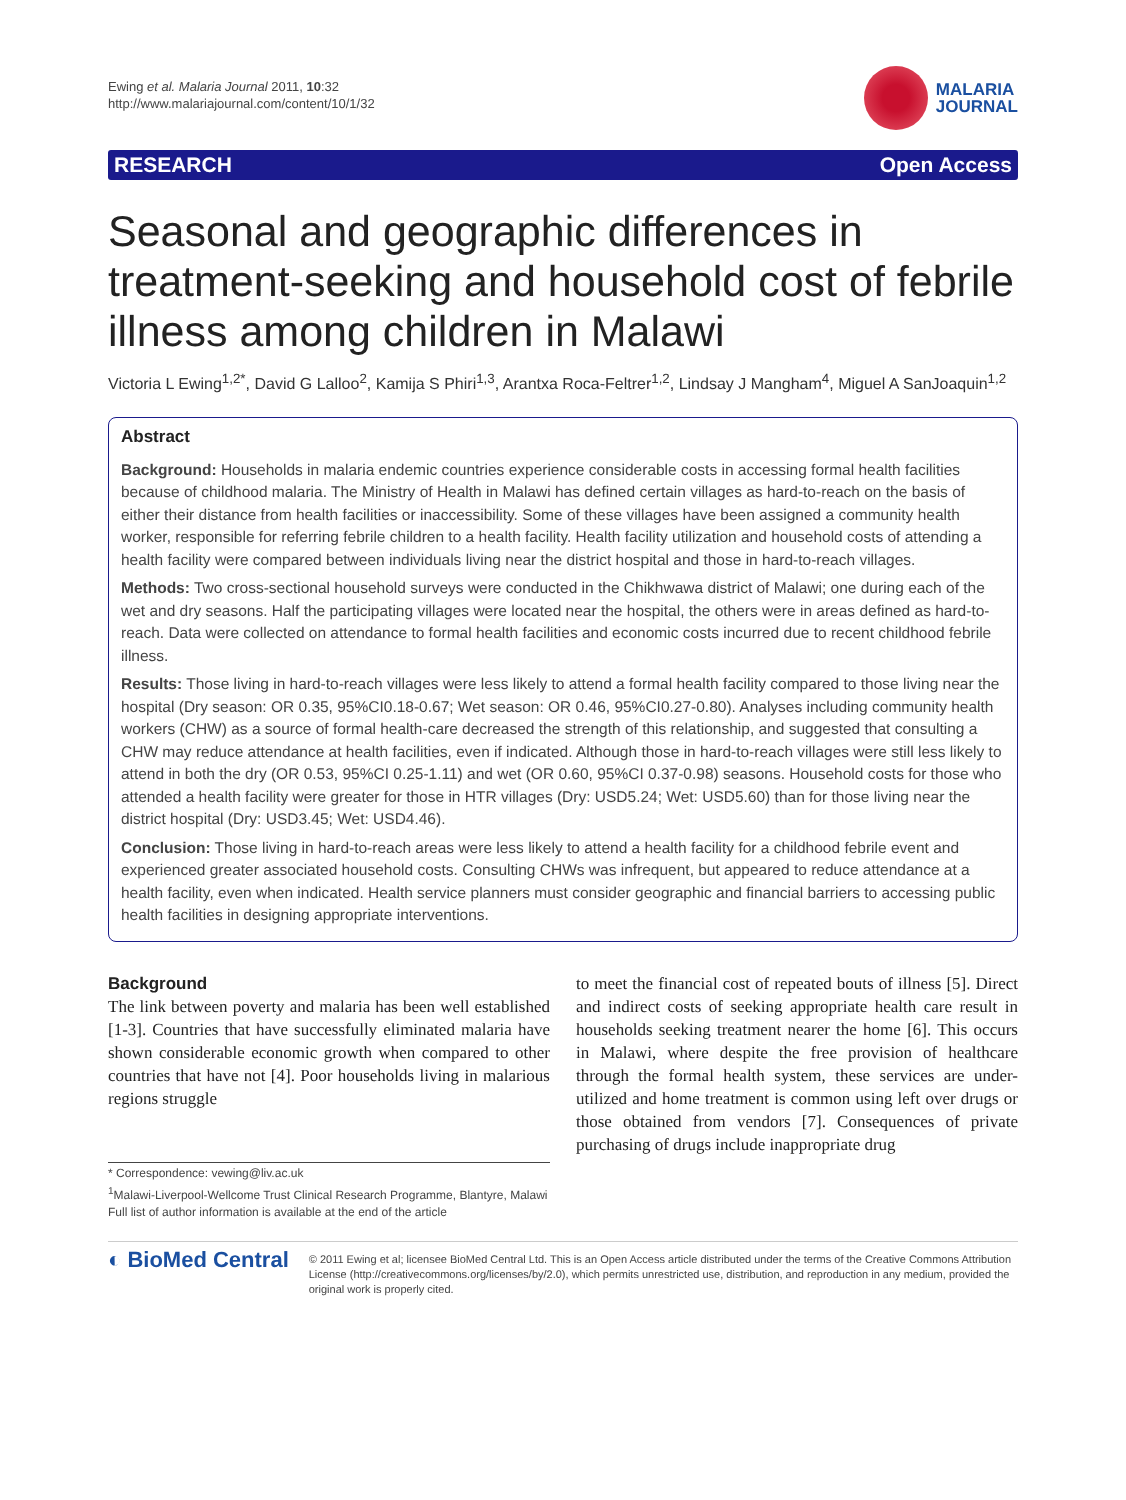Ewing et al. Malaria Journal 2011, 10:32
http://www.malariajournal.com/content/10/1/32
MALARIA
JOURNAL
RESEARCH Open Access
Seasonal and geographic differences in treatment-seeking and household cost of febrile illness among children in Malawi
Victoria L Ewing<sup>1,2*</sup>, David G Lalloo<sup>2</sup>, Kamija S Phiri<sup>1,3</sup>, Arantxa Roca-Feltrer<sup>1,2</sup>, Lindsay J Mangham<sup>4</sup>, Miguel A SanJoaquin<sup>1,2</sup>
Abstract
Background: Households in malaria endemic countries experience considerable costs in accessing formal health facilities because of childhood malaria. The Ministry of Health in Malawi has defined certain villages as hard-to-reach on the basis of either their distance from health facilities or inaccessibility. Some of these villages have been assigned a community health worker, responsible for referring febrile children to a health facility. Health facility utilization and household costs of attending a health facility were compared between individuals living near the district hospital and those in hard-to-reach villages.
Methods: Two cross-sectional household surveys were conducted in the Chikhwawa district of Malawi; one during each of the wet and dry seasons. Half the participating villages were located near the hospital, the others were in areas defined as hard-to-reach. Data were collected on attendance to formal health facilities and economic costs incurred due to recent childhood febrile illness.
Results: Those living in hard-to-reach villages were less likely to attend a formal health facility compared to those living near the hospital (Dry season: OR 0.35, 95%CI0.18-0.67; Wet season: OR 0.46, 95%CI0.27-0.80). Analyses including community health workers (CHW) as a source of formal health-care decreased the strength of this relationship, and suggested that consulting a CHW may reduce attendance at health facilities, even if indicated. Although those in hard-to-reach villages were still less likely to attend in both the dry (OR 0.53, 95%CI 0.25-1.11) and wet (OR 0.60, 95%CI 0.37-0.98) seasons. Household costs for those who attended a health facility were greater for those in HTR villages (Dry: USD5.24; Wet: USD5.60) than for those living near the district hospital (Dry: USD3.45; Wet: USD4.46).
Conclusion: Those living in hard-to-reach areas were less likely to attend a health facility for a childhood febrile event and experienced greater associated household costs. Consulting CHWs was infrequent, but appeared to reduce attendance at a health facility, even when indicated. Health service planners must consider geographic and financial barriers to accessing public health facilities in designing appropriate interventions.
Background
The link between poverty and malaria has been well established [1-3]. Countries that have successfully eliminated malaria have shown considerable economic growth when compared to other countries that have not [4]. Poor households living in malarious regions struggle
* Correspondence: vewing@liv.ac.uk
<sup>1</sup> Malawi-Liverpool-Wellcome Trust Clinical Research Programme, Blantyre, Malawi
Full list of author information is available at the end of the article
to meet the financial cost of repeated bouts of illness [5]. Direct and indirect costs of seeking appropriate health care result in households seeking treatment nearer the home [6]. This occurs in Malawi, where despite the free provision of healthcare through the formal health system, these services are under-utilized and home treatment is common using left over drugs or those obtained from vendors [7]. Consequences of private purchasing of drugs include inappropriate drug
◐ BioMed Central
© 2011 Ewing et al; licensee BioMed Central Ltd. This is an Open Access article distributed under the terms of the Creative Commons Attribution License (http://creativecommons.org/licenses/by/2.0), which permits unrestricted use, distribution, and reproduction in any medium, provided the original work is properly cited.